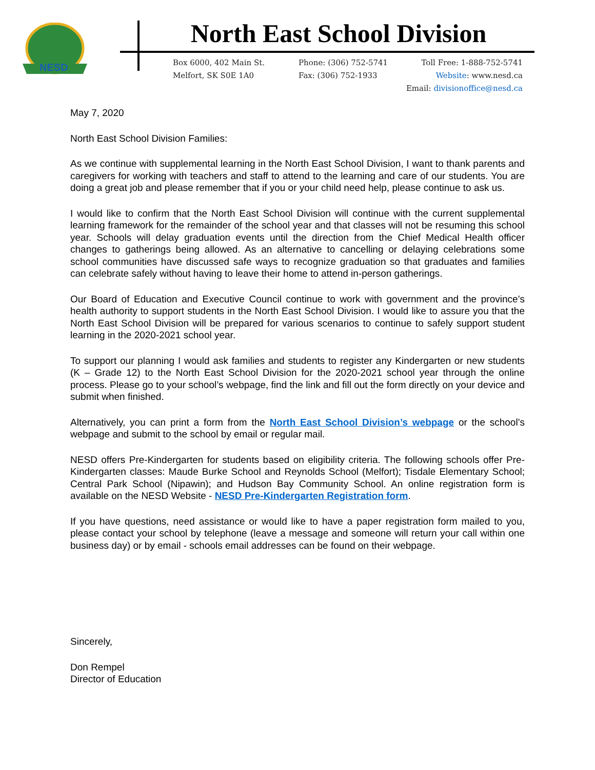NESD
North East School Division
Box 6000, 402 Main St.
Melfort, SK S0E 1A0
Phone: (306) 752-5741
Fax: (306) 752-1933
Toll Free: 1-888-752-5741
Website: www.nesd.ca
Email: divisionoffice@nesd.ca
May 7, 2020
North East School Division Families:
As we continue with supplemental learning in the North East School Division, I want to thank parents and caregivers for working with teachers and staff to attend to the learning and care of our students. You are doing a great job and please remember that if you or your child need help, please continue to ask us.
I would like to confirm that the North East School Division will continue with the current supplemental learning framework for the remainder of the school year and that classes will not be resuming this school year. Schools will delay graduation events until the direction from the Chief Medical Health officer changes to gatherings being allowed. As an alternative to cancelling or delaying celebrations some school communities have discussed safe ways to recognize graduation so that graduates and families can celebrate safely without having to leave their home to attend in-person gatherings.
Our Board of Education and Executive Council continue to work with government and the province’s health authority to support students in the North East School Division. I would like to assure you that the North East School Division will be prepared for various scenarios to continue to safely support student learning in the 2020-2021 school year.
To support our planning I would ask families and students to register any Kindergarten or new students (K – Grade 12) to the North East School Division for the 2020-2021 school year through the online process. Please go to your school’s webpage, find the link and fill out the form directly on your device and submit when finished.
Alternatively, you can print a form from the North East School Division’s webpage or the school’s webpage and submit to the school by email or regular mail.
NESD offers Pre-Kindergarten for students based on eligibility criteria. The following schools offer Pre-Kindergarten classes: Maude Burke School and Reynolds School (Melfort); Tisdale Elementary School; Central Park School (Nipawin); and Hudson Bay Community School. An online registration form is available on the NESD Website - NESD Pre-Kindergarten Registration form.
If you have questions, need assistance or would like to have a paper registration form mailed to you, please contact your school by telephone (leave a message and someone will return your call within one business day) or by email - schools email addresses can be found on their webpage.
Sincerely,
Don Rempel
Director of Education